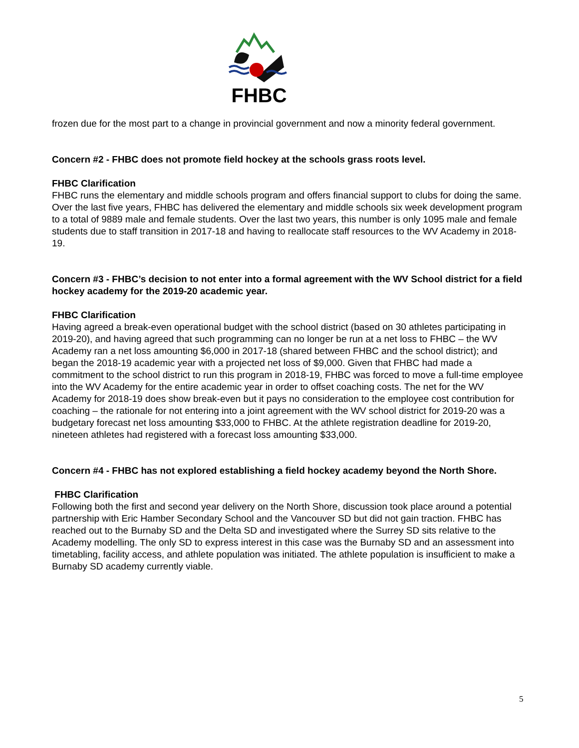FHBC
frozen due for the most part to a change in provincial government and now a minority federal government.
Concern #2 - FHBC does not promote field hockey at the schools grass roots level.
FHBC Clarification
FHBC runs the elementary and middle schools program and offers financial support to clubs for doing the same. Over the last five years, FHBC has delivered the elementary and middle schools six week development program to a total of 9889 male and female students. Over the last two years, this number is only 1095 male and female students due to staff transition in 2017-18 and having to reallocate staff resources to the WV Academy in 2018-19.
Concern #3 - FHBC’s decision to not enter into a formal agreement with the WV School district for a field hockey academy for the 2019-20 academic year.
FHBC Clarification
Having agreed a break-even operational budget with the school district (based on 30 athletes participating in 2019-20), and having agreed that such programming can no longer be run at a net loss to FHBC – the WV Academy ran a net loss amounting $6,000 in 2017-18 (shared between FHBC and the school district); and began the 2018-19 academic year with a projected net loss of $9,000. Given that FHBC had made a commitment to the school district to run this program in 2018-19, FHBC was forced to move a full-time employee into the WV Academy for the entire academic year in order to offset coaching costs. The net for the WV Academy for 2018-19 does show break-even but it pays no consideration to the employee cost contribution for coaching – the rationale for not entering into a joint agreement with the WV school district for 2019-20 was a budgetary forecast net loss amounting $33,000 to FHBC. At the athlete registration deadline for 2019-20, nineteen athletes had registered with a forecast loss amounting $33,000.
Concern #4 - FHBC has not explored establishing a field hockey academy beyond the North Shore.
FHBC Clarification
Following both the first and second year delivery on the North Shore, discussion took place around a potential partnership with Eric Hamber Secondary School and the Vancouver SD but did not gain traction. FHBC has reached out to the Burnaby SD and the Delta SD and investigated where the Surrey SD sits relative to the Academy modelling. The only SD to express interest in this case was the Burnaby SD and an assessment into timetabling, facility access, and athlete population was initiated. The athlete population is insufficient to make a Burnaby SD academy currently viable.
5